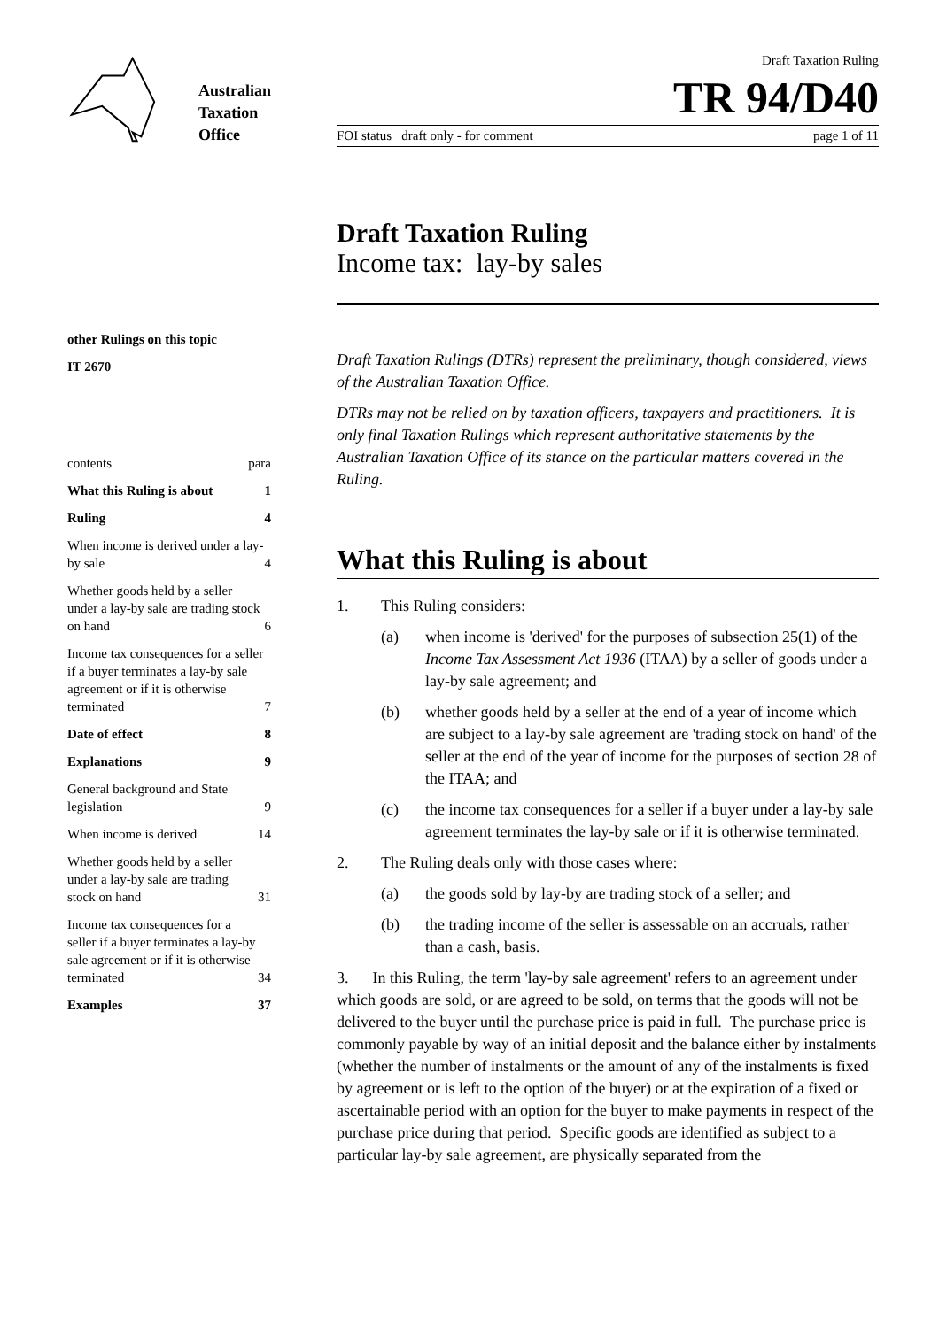Australian
Taxation
Office
other Rulings on this topic
IT 2670
contents para
What this Ruling is about 1
Ruling 4
When income is derived under a lay-by sale 4
Whether goods held by a seller under a lay-by sale are trading stock on hand 6
Income tax consequences for a seller if a buyer terminates a lay-by sale agreement or if it is otherwise terminated 7
Date of effect 8
Explanations 9
General background and State legislation 9
When income is derived 14
Whether goods held by a seller under a lay-by sale are trading stock on hand 31
Income tax consequences for a seller if a buyer terminates a lay-by sale agreement or if it is otherwise terminated 34
Examples 37
Draft Taxation Ruling
TR 94/D40
FOI status draft only - for comment page 1 of 11
Draft Taxation Ruling
Income tax: lay-by sales
Draft Taxation Rulings (DTRs) represent the preliminary, though considered, views of the Australian Taxation Office.
DTRs may not be relied on by taxation officers, taxpayers and practitioners. It is only final Taxation Rulings which represent authoritative statements by the Australian Taxation Office of its stance on the particular matters covered in the Ruling.
What this Ruling is about
1. This Ruling considers:
(a) when income is 'derived' for the purposes of subsection 25(1) of the Income Tax Assessment Act 1936 (ITAA) by a seller of goods under a lay-by sale agreement; and
(b) whether goods held by a seller at the end of a year of income which are subject to a lay-by sale agreement are 'trading stock on hand' of the seller at the end of the year of income for the purposes of section 28 of the ITAA; and
(c) the income tax consequences for a seller if a buyer under a lay-by sale agreement terminates the lay-by sale or if it is otherwise terminated.
2. The Ruling deals only with those cases where:
(a) the goods sold by lay-by are trading stock of a seller; and
(b) the trading income of the seller is assessable on an accruals, rather than a cash, basis.
3. In this Ruling, the term 'lay-by sale agreement' refers to an agreement under which goods are sold, or are agreed to be sold, on terms that the goods will not be delivered to the buyer until the purchase price is paid in full. The purchase price is commonly payable by way of an initial deposit and the balance either by instalments (whether the number of instalments or the amount of any of the instalments is fixed by agreement or is left to the option of the buyer) or at the expiration of a fixed or ascertainable period with an option for the buyer to make payments in respect of the purchase price during that period. Specific goods are identified as subject to a particular lay-by sale agreement, are physically separated from the